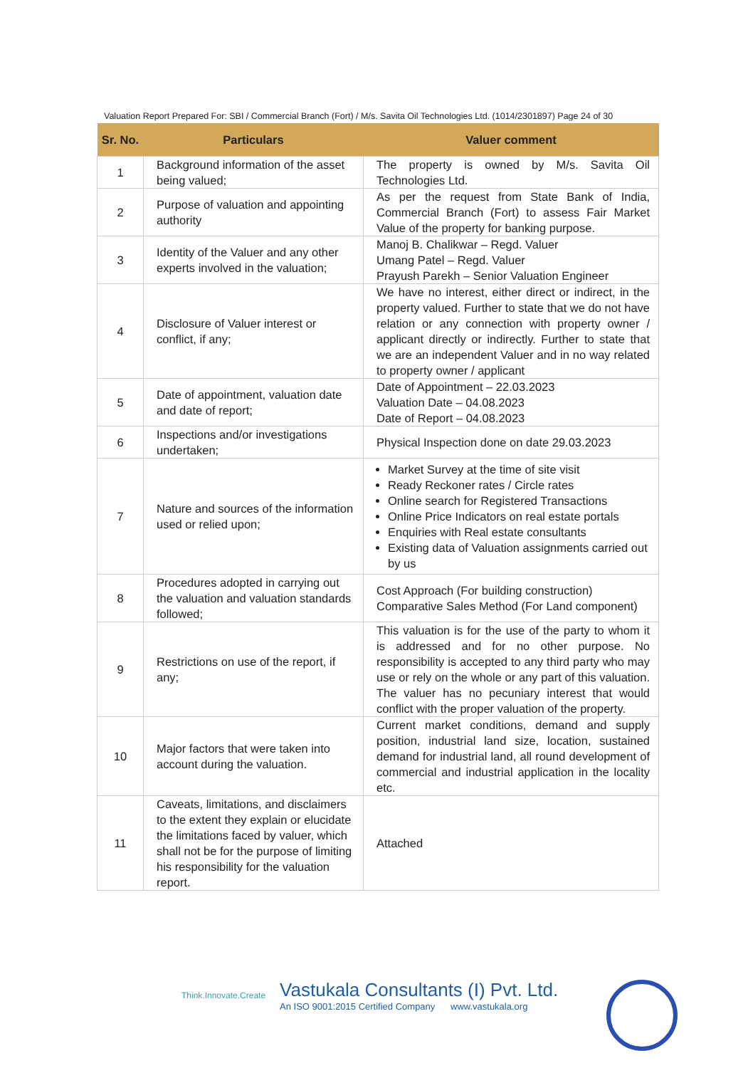Valuation Report Prepared For: SBI / Commercial Branch (Fort) / M/s. Savita Oil Technologies Ltd. (1014/2301897) Page 24 of 30
| Sr. No. | Particulars | Valuer comment |
| --- | --- | --- |
| 1 | Background information of the asset being valued; | The property is owned by M/s. Savita Oil Technologies Ltd. |
| 2 | Purpose of valuation and appointing authority | As per the request from State Bank of India, Commercial Branch (Fort) to assess Fair Market Value of the property for banking purpose. |
| 3 | Identity of the Valuer and any other experts involved in the valuation; | Manoj B. Chalikwar – Regd. Valuer Umang Patel – Regd. Valuer Prayush Parekh – Senior Valuation Engineer |
| 4 | Disclosure of Valuer interest or conflict, if any; | We have no interest, either direct or indirect, in the property valued. Further to state that we do not have relation or any connection with property owner / applicant directly or indirectly. Further to state that we are an independent Valuer and in no way related to property owner / applicant |
| 5 | Date of appointment, valuation date and date of report; | Date of Appointment – 22.03.2023 Valuation Date – 04.08.2023 Date of Report – 04.08.2023 |
| 6 | Inspections and/or investigations undertaken; | Physical Inspection done on date 29.03.2023 |
| 7 | Nature and sources of the information used or relied upon; | Market Survey at the time of site visit Ready Reckoner rates / Circle rates Online search for Registered Transactions Online Price Indicators on real estate portals Enquiries with Real estate consultants Existing data of Valuation assignments carried out by us |
| 8 | Procedures adopted in carrying out the valuation and valuation standards followed; | Cost Approach (For building construction) Comparative Sales Method (For Land component) |
| 9 | Restrictions on use of the report, if any; | This valuation is for the use of the party to whom it is addressed and for no other purpose. No responsibility is accepted to any third party who may use or rely on the whole or any part of this valuation. The valuer has no pecuniary interest that would conflict with the proper valuation of the property. |
| 10 | Major factors that were taken into account during the valuation. | Current market conditions, demand and supply position, industrial land size, location, sustained demand for industrial land, all round development of commercial and industrial application in the locality etc. |
| 11 | Caveats, limitations, and disclaimers to the extent they explain or elucidate the limitations faced by valuer, which shall not be for the purpose of limiting his responsibility for the valuation report. | Attached |
Think.Innovate.Create
Vastukala Consultants (I) Pvt. Ltd.
An ISO 9001:2015 Certified Company www.vastukala.org